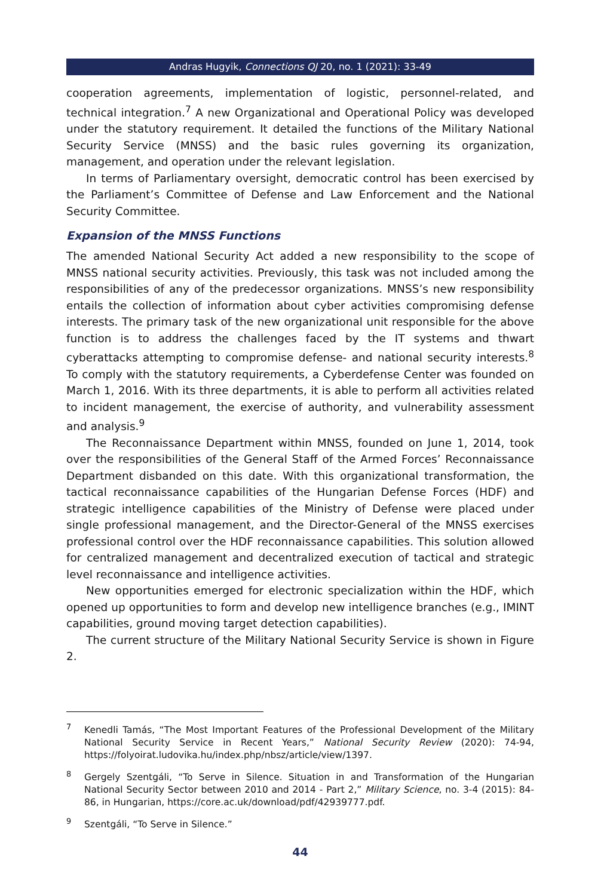Andras Hugyik, Connections QJ 20, no. 1 (2021): 33-49
cooperation agreements, implementation of logistic, personnel-related, and technical integration.<sup>7</sup> A new Organizational and Operational Policy was developed under the statutory requirement. It detailed the functions of the Military National Security Service (MNSS) and the basic rules governing its organization, management, and operation under the relevant legislation.
In terms of Parliamentary oversight, democratic control has been exercised by the Parliament’s Committee of Defense and Law Enforcement and the National Security Committee.
Expansion of the MNSS Functions
The amended National Security Act added a new responsibility to the scope of MNSS national security activities. Previously, this task was not included among the responsibilities of any of the predecessor organizations. MNSS’s new responsibility entails the collection of information about cyber activities compromising defense interests. The primary task of the new organizational unit responsible for the above function is to address the challenges faced by the IT systems and thwart cyberattacks attempting to compromise defense- and national security interests.<sup>8</sup> To comply with the statutory requirements, a Cyberdefense Center was founded on March 1, 2016. With its three departments, it is able to perform all activities related to incident management, the exercise of authority, and vulnerability assessment and analysis.<sup>9</sup>
The Reconnaissance Department within MNSS, founded on June 1, 2014, took over the responsibilities of the General Staff of the Armed Forces’ Reconnaissance Department disbanded on this date. With this organizational transformation, the tactical reconnaissance capabilities of the Hungarian Defense Forces (HDF) and strategic intelligence capabilities of the Ministry of Defense were placed under single professional management, and the Director-General of the MNSS exercises professional control over the HDF reconnaissance capabilities. This solution allowed for centralized management and decentralized execution of tactical and strategic level reconnaissance and intelligence activities.
New opportunities emerged for electronic specialization within the HDF, which opened up opportunities to form and develop new intelligence branches (e.g., IMINT capabilities, ground moving target detection capabilities).
The current structure of the Military National Security Service is shown in Figure 2.
<sup>7</sup> Kenedli Tamás, “The Most Important Features of the Professional Development of the Military National Security Service in Recent Years,” National Security Review (2020): 74-94, https://folyoirat.ludovika.hu/index.php/nbsz/article/view/1397.
<sup>8</sup> Gergely Szentgáli, “To Serve in Silence. Situation in and Transformation of the Hungarian National Security Sector between 2010 and 2014 - Part 2,” Military Science, no. 3-4 (2015): 84-86, in Hungarian, https://core.ac.uk/download/pdf/42939777.pdf.
<sup>9</sup> Szentgáli, “To Serve in Silence.”
44